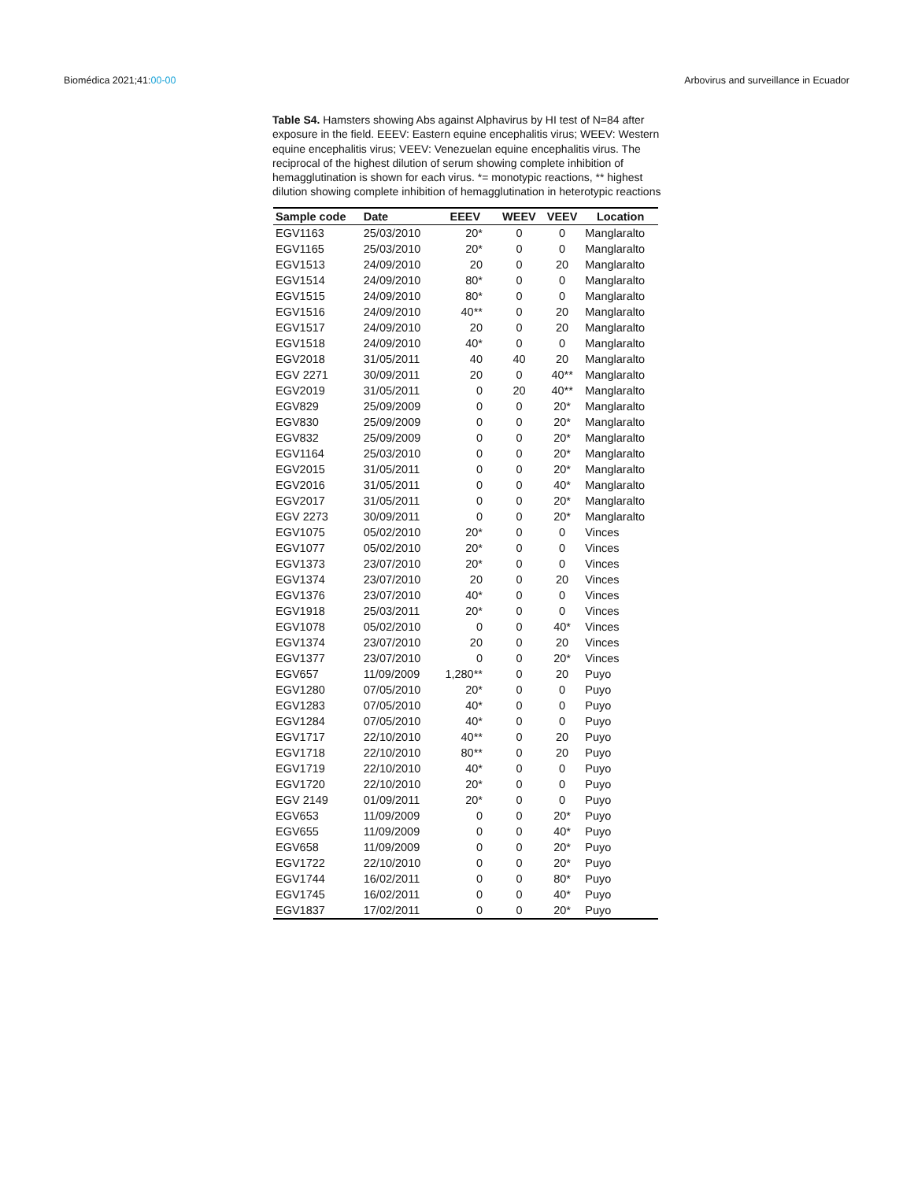Biomédica 2021;41:00-00 Arbovirus and surveillance in Ecuador
Table S4. Hamsters showing Abs against Alphavirus by HI test of N=84 after exposure in the field. EEEV: Eastern equine encephalitis virus; WEEV: Western equine encephalitis virus; VEEV: Venezuelan equine encephalitis virus. The reciprocal of the highest dilution of serum showing complete inhibition of hemagglutination is shown for each virus. *= monotypic reactions, ** highest dilution showing complete inhibition of hemagglutination in heterotypic reactions
| Sample code | Date | EEEV | WEEV | VEEV | Location |
| --- | --- | --- | --- | --- | --- |
| EGV1163 | 25/03/2010 | 20* | 0 | 0 | Manglaralto |
| EGV1165 | 25/03/2010 | 20* | 0 | 0 | Manglaralto |
| EGV1513 | 24/09/2010 | 20 | 0 | 20 | Manglaralto |
| EGV1514 | 24/09/2010 | 80* | 0 | 0 | Manglaralto |
| EGV1515 | 24/09/2010 | 80* | 0 | 0 | Manglaralto |
| EGV1516 | 24/09/2010 | 40** | 0 | 20 | Manglaralto |
| EGV1517 | 24/09/2010 | 20 | 0 | 20 | Manglaralto |
| EGV1518 | 24/09/2010 | 40* | 0 | 0 | Manglaralto |
| EGV2018 | 31/05/2011 | 40 | 40 | 20 | Manglaralto |
| EGV 2271 | 30/09/2011 | 20 | 0 | 40** | Manglaralto |
| EGV2019 | 31/05/2011 | 0 | 20 | 40** | Manglaralto |
| EGV829 | 25/09/2009 | 0 | 0 | 20* | Manglaralto |
| EGV830 | 25/09/2009 | 0 | 0 | 20* | Manglaralto |
| EGV832 | 25/09/2009 | 0 | 0 | 20* | Manglaralto |
| EGV1164 | 25/03/2010 | 0 | 0 | 20* | Manglaralto |
| EGV2015 | 31/05/2011 | 0 | 0 | 20* | Manglaralto |
| EGV2016 | 31/05/2011 | 0 | 0 | 40* | Manglaralto |
| EGV2017 | 31/05/2011 | 0 | 0 | 20* | Manglaralto |
| EGV 2273 | 30/09/2011 | 0 | 0 | 20* | Manglaralto |
| EGV1075 | 05/02/2010 | 20* | 0 | 0 | Vinces |
| EGV1077 | 05/02/2010 | 20* | 0 | 0 | Vinces |
| EGV1373 | 23/07/2010 | 20* | 0 | 0 | Vinces |
| EGV1374 | 23/07/2010 | 20 | 0 | 20 | Vinces |
| EGV1376 | 23/07/2010 | 40* | 0 | 0 | Vinces |
| EGV1918 | 25/03/2011 | 20* | 0 | 0 | Vinces |
| EGV1078 | 05/02/2010 | 0 | 0 | 40* | Vinces |
| EGV1374 | 23/07/2010 | 20 | 0 | 20 | Vinces |
| EGV1377 | 23/07/2010 | 0 | 0 | 20* | Vinces |
| EGV657 | 11/09/2009 | 1,280** | 0 | 20 | Puyo |
| EGV1280 | 07/05/2010 | 20* | 0 | 0 | Puyo |
| EGV1283 | 07/05/2010 | 40* | 0 | 0 | Puyo |
| EGV1284 | 07/05/2010 | 40* | 0 | 0 | Puyo |
| EGV1717 | 22/10/2010 | 40** | 0 | 20 | Puyo |
| EGV1718 | 22/10/2010 | 80** | 0 | 20 | Puyo |
| EGV1719 | 22/10/2010 | 40* | 0 | 0 | Puyo |
| EGV1720 | 22/10/2010 | 20* | 0 | 0 | Puyo |
| EGV 2149 | 01/09/2011 | 20* | 0 | 0 | Puyo |
| EGV653 | 11/09/2009 | 0 | 0 | 20* | Puyo |
| EGV655 | 11/09/2009 | 0 | 0 | 40* | Puyo |
| EGV658 | 11/09/2009 | 0 | 0 | 20* | Puyo |
| EGV1722 | 22/10/2010 | 0 | 0 | 20* | Puyo |
| EGV1744 | 16/02/2011 | 0 | 0 | 80* | Puyo |
| EGV1745 | 16/02/2011 | 0 | 0 | 40* | Puyo |
| EGV1837 | 17/02/2011 | 0 | 0 | 20* | Puyo |